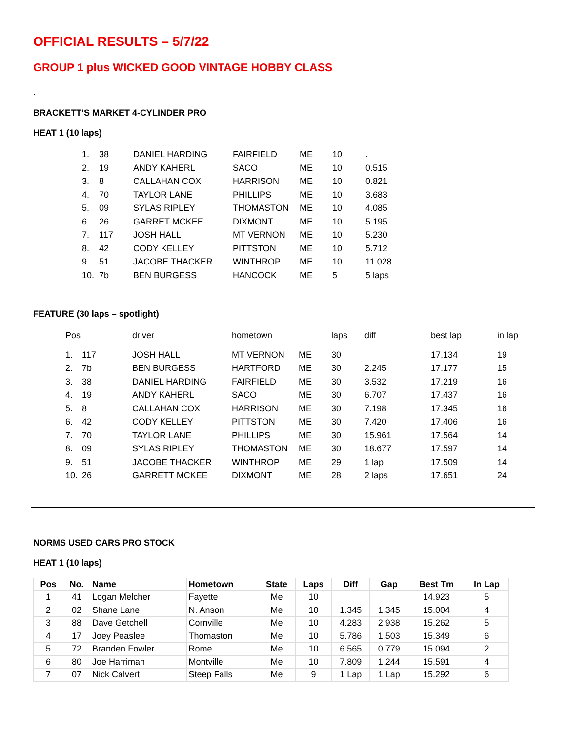OFFICIAL RESULTS – 5/7/22
GROUP 1 plus WICKED GOOD VINTAGE HOBBY CLASS
.
BRACKETT’S MARKET 4-CYLINDER PRO
HEAT 1 (10 laps)
| 1. | 38 | DANIEL HARDING | FAIRFIELD | ME | 10 | . |
| 2. | 19 | ANDY KAHERL | SACO | ME | 10 | 0.515 |
| 3. | 8 | CALLAHAN COX | HARRISON | ME | 10 | 0.821 |
| 4. | 70 | TAYLOR LANE | PHILLIPS | ME | 10 | 3.683 |
| 5. | 09 | SYLAS RIPLEY | THOMASTON | ME | 10 | 4.085 |
| 6. | 26 | GARRET MCKEE | DIXMONT | ME | 10 | 5.195 |
| 7. | 117 | JOSH HALL | MT VERNON | ME | 10 | 5.230 |
| 8. | 42 | CODY KELLEY | PITTSTON | ME | 10 | 5.712 |
| 9. | 51 | JACOBE THACKER | WINTHROP | ME | 10 | 11.028 |
| 10. | 7b | BEN BURGESS | HANCOCK | ME | 5 | 5 laps |
FEATURE (30 laps – spotlight)
| Pos | | driver | hometown | | laps | diff | best lap | in lap |
| --- | --- | --- | --- | --- | --- | --- | --- | --- |
| 1. | 117 | JOSH HALL | MT VERNON | ME | 30 | | 17.134 | 19 |
| 2. | 7b | BEN BURGESS | HARTFORD | ME | 30 | 2.245 | 17.177 | 15 |
| 3. | 38 | DANIEL HARDING | FAIRFIELD | ME | 30 | 3.532 | 17.219 | 16 |
| 4. | 19 | ANDY KAHERL | SACO | ME | 30 | 6.707 | 17.437 | 16 |
| 5. | 8 | CALLAHAN COX | HARRISON | ME | 30 | 7.198 | 17.345 | 16 |
| 6. | 42 | CODY KELLEY | PITTSTON | ME | 30 | 7.420 | 17.406 | 16 |
| 7. | 70 | TAYLOR LANE | PHILLIPS | ME | 30 | 15.961 | 17.564 | 14 |
| 8. | 09 | SYLAS RIPLEY | THOMASTON | ME | 30 | 18.677 | 17.597 | 14 |
| 9. | 51 | JACOBE THACKER | WINTHROP | ME | 29 | 1 lap | 17.509 | 14 |
| 10. | 26 | GARRETT MCKEE | DIXMONT | ME | 28 | 2 laps | 17.651 | 24 |
NORMS USED CARS PRO STOCK
HEAT 1 (10 laps)
| Pos | No. | Name | Hometown | State | Laps | Diff | Gap | Best Tm | In Lap |
| --- | --- | --- | --- | --- | --- | --- | --- | --- | --- |
| 1 | 41 | Logan Melcher | Fayette | Me | 10 | | | 14.923 | 5 |
| 2 | 02 | Shane Lane | N. Anson | Me | 10 | 1.345 | 1.345 | 15.004 | 4 |
| 3 | 88 | Dave Getchell | Cornville | Me | 10 | 4.283 | 2.938 | 15.262 | 5 |
| 4 | 17 | Joey Peaslee | Thomaston | Me | 10 | 5.786 | 1.503 | 15.349 | 6 |
| 5 | 72 | Branden Fowler | Rome | Me | 10 | 6.565 | 0.779 | 15.094 | 2 |
| 6 | 80 | Joe Harriman | Montville | Me | 10 | 7.809 | 1.244 | 15.591 | 4 |
| 7 | 07 | Nick Calvert | Steep Falls | Me | 9 | 1 Lap | 1 Lap | 15.292 | 6 |